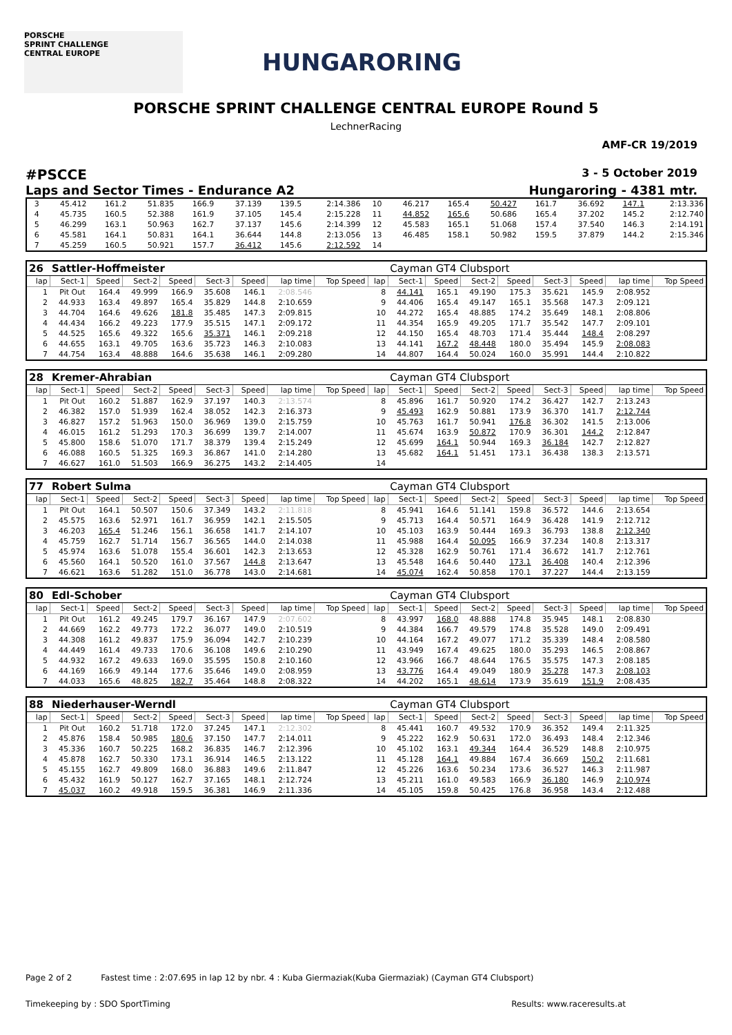PORSCHE
SPRINT CHALLENGE
CENTRAL EUROPE
HUNGARORING
PORSCHE SPRINT CHALLENGE CENTRAL EUROPE Round 5
LechnerRacing
AMF-CR 19/2019
#PSCCE 3 - 5 October 2019
Laps and Sector Times - Endurance A2 Hungaroring - 4381 mtr.
| 3 | 45.412 | 161.2 | 51.835 | 166.9 | 37.139 | 139.5 | 2:14.386 | 10 | 46.217 | 165.4 | 50.427 | 161.7 | 36.692 | 147.1 | 2:13.336 |
| 4 | 45.735 | 160.5 | 52.388 | 161.9 | 37.105 | 145.4 | 2:15.228 | 11 | 44.852 | 165.6 | 50.686 | 165.4 | 37.202 | 145.2 | 2:12.740 |
| 5 | 46.299 | 163.1 | 50.963 | 162.7 | 37.137 | 145.6 | 2:14.399 | 12 | 45.583 | 165.1 | 51.068 | 157.4 | 37.540 | 146.3 | 2:14.191 |
| 6 | 45.581 | 164.1 | 50.831 | 164.1 | 36.644 | 144.8 | 2:13.056 | 13 | 46.485 | 158.1 | 50.982 | 159.5 | 37.879 | 144.2 | 2:15.346 |
| 7 | 45.259 | 160.5 | 50.921 | 157.7 | 36.412 | 145.6 | 2:12.592 | 14 | | | | | | | |
| 26 | Sattler-Hoffmeister | | | | | | | | | Cayman GT4 Clubsport | | | | | | | |
| lap | Sect-1 | Speed | Sect-2 | Speed | Sect-3 | Speed | lap time | Top Speed | lap | Sect-1 | Speed | Sect-2 | Speed | Sect-3 | Speed | lap time | Top Speed |
| 1 | Pit Out | 164.4 | 49.999 | 166.9 | 35.608 | 146.1 | 2:08.546 | | 8 | 44.141 | 165.1 | 49.190 | 175.3 | 35.621 | 145.9 | 2:08.952 | |
| 2 | 44.933 | 163.4 | 49.897 | 165.4 | 35.829 | 144.8 | 2:10.659 | | 9 | 44.406 | 165.4 | 49.147 | 165.1 | 35.568 | 147.3 | 2:09.121 | |
| 3 | 44.704 | 164.6 | 49.626 | 181.8 | 35.485 | 147.3 | 2:09.815 | | 10 | 44.272 | 165.4 | 48.885 | 174.2 | 35.649 | 148.1 | 2:08.806 | |
| 4 | 44.434 | 166.2 | 49.223 | 177.9 | 35.515 | 147.1 | 2:09.172 | | 11 | 44.354 | 165.9 | 49.205 | 171.7 | 35.542 | 147.7 | 2:09.101 | |
| 5 | 44.525 | 165.6 | 49.322 | 165.6 | 35.371 | 146.1 | 2:09.218 | | 12 | 44.150 | 165.4 | 48.703 | 171.4 | 35.444 | 148.4 | 2:08.297 | |
| 6 | 44.655 | 163.1 | 49.705 | 163.6 | 35.723 | 146.3 | 2:10.083 | | 13 | 44.141 | 167.2 | 48.448 | 180.0 | 35.494 | 145.9 | 2:08.083 | |
| 7 | 44.754 | 163.4 | 48.888 | 164.6 | 35.638 | 146.1 | 2:09.280 | | 14 | 44.807 | 164.4 | 50.024 | 160.0 | 35.991 | 144.4 | 2:10.822 | |
| 28 | Kremer-Ahrabian | | | | | | | | | Cayman GT4 Clubsport | | | | | | | |
| lap | Sect-1 | Speed | Sect-2 | Speed | Sect-3 | Speed | lap time | Top Speed | lap | Sect-1 | Speed | Sect-2 | Speed | Sect-3 | Speed | lap time | Top Speed |
| 1 | Pit Out | 160.2 | 51.887 | 162.9 | 37.197 | 140.3 | 2:13.574 | | 8 | 45.896 | 161.7 | 50.920 | 174.2 | 36.427 | 142.7 | 2:13.243 | |
| 2 | 46.382 | 157.0 | 51.939 | 162.4 | 38.052 | 142.3 | 2:16.373 | | 9 | 45.493 | 162.9 | 50.881 | 173.9 | 36.370 | 141.7 | 2:12.744 | |
| 3 | 46.827 | 157.2 | 51.963 | 150.0 | 36.969 | 139.0 | 2:15.759 | | 10 | 45.763 | 161.7 | 50.941 | 176.8 | 36.302 | 141.5 | 2:13.006 | |
| 4 | 46.015 | 161.2 | 51.293 | 170.3 | 36.699 | 139.7 | 2:14.007 | | 11 | 45.674 | 163.9 | 50.872 | 170.9 | 36.301 | 144.2 | 2:12.847 | |
| 5 | 45.800 | 158.6 | 51.070 | 171.7 | 38.379 | 139.4 | 2:15.249 | | 12 | 45.699 | 164.1 | 50.944 | 169.3 | 36.184 | 142.7 | 2:12.827 | |
| 6 | 46.088 | 160.5 | 51.325 | 169.3 | 36.867 | 141.0 | 2:14.280 | | 13 | 45.682 | 164.1 | 51.451 | 173.1 | 36.438 | 138.3 | 2:13.571 | |
| 7 | 46.627 | 161.0 | 51.503 | 166.9 | 36.275 | 143.2 | 2:14.405 | | 14 | | | | | | | | |
| 77 | Robert Sulma | | | | | | | | | Cayman GT4 Clubsport | | | | | | | |
| lap | Sect-1 | Speed | Sect-2 | Speed | Sect-3 | Speed | lap time | Top Speed | lap | Sect-1 | Speed | Sect-2 | Speed | Sect-3 | Speed | lap time | Top Speed |
| 1 | Pit Out | 164.1 | 50.507 | 150.6 | 37.349 | 143.2 | 2:11.818 | | 8 | 45.941 | 164.6 | 51.141 | 159.8 | 36.572 | 144.6 | 2:13.654 | |
| 2 | 45.575 | 163.6 | 52.971 | 161.7 | 36.959 | 142.1 | 2:15.505 | | 9 | 45.713 | 164.4 | 50.571 | 164.9 | 36.428 | 141.9 | 2:12.712 | |
| 3 | 46.203 | 165.4 | 51.246 | 156.1 | 36.658 | 141.7 | 2:14.107 | | 10 | 45.103 | 163.9 | 50.444 | 169.3 | 36.793 | 138.8 | 2:12.340 | |
| 4 | 45.759 | 162.7 | 51.714 | 156.7 | 36.565 | 144.0 | 2:14.038 | | 11 | 45.988 | 164.4 | 50.095 | 166.9 | 37.234 | 140.8 | 2:13.317 | |
| 5 | 45.974 | 163.6 | 51.078 | 155.4 | 36.601 | 142.3 | 2:13.653 | | 12 | 45.328 | 162.9 | 50.761 | 171.4 | 36.672 | 141.7 | 2:12.761 | |
| 6 | 45.560 | 164.1 | 50.520 | 161.0 | 37.567 | 144.8 | 2:13.647 | | 13 | 45.548 | 164.6 | 50.440 | 173.1 | 36.408 | 140.4 | 2:12.396 | |
| 7 | 46.621 | 163.6 | 51.282 | 151.0 | 36.778 | 143.0 | 2:14.681 | | 14 | 45.074 | 162.4 | 50.858 | 170.1 | 37.227 | 144.4 | 2:13.159 | |
| 80 | Edl-Schober | | | | | | | | | Cayman GT4 Clubsport | | | | | | | |
| lap | Sect-1 | Speed | Sect-2 | Speed | Sect-3 | Speed | lap time | Top Speed | lap | Sect-1 | Speed | Sect-2 | Speed | Sect-3 | Speed | lap time | Top Speed |
| 1 | Pit Out | 161.2 | 49.245 | 179.7 | 36.167 | 147.9 | 2:07.602 | | 8 | 43.997 | 168.0 | 48.888 | 174.8 | 35.945 | 148.1 | 2:08.830 | |
| 2 | 44.669 | 162.2 | 49.773 | 172.2 | 36.077 | 149.0 | 2:10.519 | | 9 | 44.384 | 166.7 | 49.579 | 174.8 | 35.528 | 149.0 | 2:09.491 | |
| 3 | 44.308 | 161.2 | 49.837 | 175.9 | 36.094 | 142.7 | 2:10.239 | | 10 | 44.164 | 167.2 | 49.077 | 171.2 | 35.339 | 148.4 | 2:08.580 | |
| 4 | 44.449 | 161.4 | 49.733 | 170.6 | 36.108 | 149.6 | 2:10.290 | | 11 | 43.949 | 167.4 | 49.625 | 180.0 | 35.293 | 146.5 | 2:08.867 | |
| 5 | 44.932 | 167.2 | 49.633 | 169.0 | 35.595 | 150.8 | 2:10.160 | | 12 | 43.966 | 166.7 | 48.644 | 176.5 | 35.575 | 147.3 | 2:08.185 | |
| 6 | 44.169 | 166.9 | 49.144 | 177.6 | 35.646 | 149.0 | 2:08.959 | | 13 | 43.776 | 164.4 | 49.049 | 180.9 | 35.278 | 147.3 | 2:08.103 | |
| 7 | 44.033 | 165.6 | 48.825 | 182.7 | 35.464 | 148.8 | 2:08.322 | | 14 | 44.202 | 165.1 | 48.614 | 173.9 | 35.619 | 151.9 | 2:08.435 | |
| 88 | Niederhauser-Werndl | | | | | | | | | Cayman GT4 Clubsport | | | | | | | |
| lap | Sect-1 | Speed | Sect-2 | Speed | Sect-3 | Speed | lap time | Top Speed | lap | Sect-1 | Speed | Sect-2 | Speed | Sect-3 | Speed | lap time | Top Speed |
| 1 | Pit Out | 160.2 | 51.718 | 172.0 | 37.245 | 147.1 | 2:12.302 | | 8 | 45.441 | 160.7 | 49.532 | 170.9 | 36.352 | 149.4 | 2:11.325 | |
| 2 | 45.876 | 158.4 | 50.985 | 180.6 | 37.150 | 147.7 | 2:14.011 | | 9 | 45.222 | 162.9 | 50.631 | 172.0 | 36.493 | 148.4 | 2:12.346 | |
| 3 | 45.336 | 160.7 | 50.225 | 168.2 | 36.835 | 146.7 | 2:12.396 | | 10 | 45.102 | 163.1 | 49.344 | 164.4 | 36.529 | 148.8 | 2:10.975 | |
| 4 | 45.878 | 162.7 | 50.330 | 173.1 | 36.914 | 146.5 | 2:13.122 | | 11 | 45.128 | 164.1 | 49.884 | 167.4 | 36.669 | 150.2 | 2:11.681 | |
| 5 | 45.155 | 162.7 | 49.809 | 168.0 | 36.883 | 149.6 | 2:11.847 | | 12 | 45.226 | 163.6 | 50.234 | 173.6 | 36.527 | 146.3 | 2:11.987 | |
| 6 | 45.432 | 161.9 | 50.127 | 162.7 | 37.165 | 148.1 | 2:12.724 | | 13 | 45.211 | 161.0 | 49.583 | 166.9 | 36.180 | 146.9 | 2:10.974 | |
| 7 | 45.037 | 160.2 | 49.918 | 159.5 | 36.381 | 146.9 | 2:11.336 | | 14 | 45.105 | 159.8 | 50.425 | 176.8 | 36.958 | 143.4 | 2:12.488 | |
Page 2 of 2 Fastest time : 2:07.695 in lap 12 by nbr. 4 : Kuba Giermaziak(Kuba Giermaziak) (Cayman GT4 Clubsport)
Timekeeping by : SDO SportTiming Results: www.raceresults.at